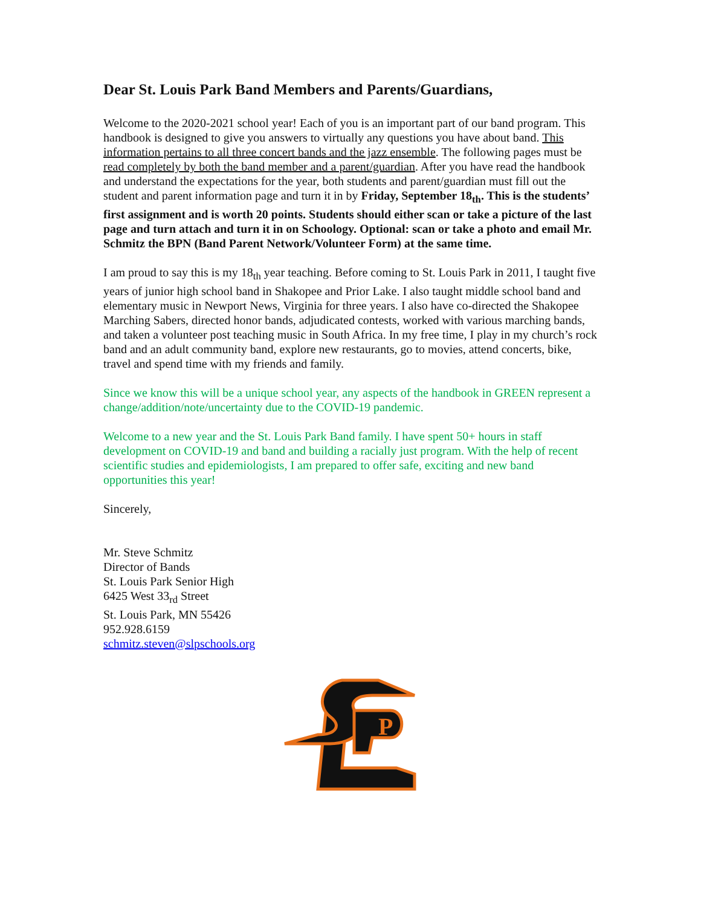Dear St. Louis Park Band Members and Parents/Guardians,
Welcome to the 2020-2021 school year! Each of you is an important part of our band program. This handbook is designed to give you answers to virtually any questions you have about band. This information pertains to all three concert bands and the jazz ensemble. The following pages must be read completely by both the band member and a parent/guardian. After you have read the handbook and understand the expectations for the year, both students and parent/guardian must fill out the student and parent information page and turn it in by Friday, September 18<sub>th</sub>. This is the students’ first assignment and is worth 20 points. Students should either scan or take a picture of the last page and turn attach and turn it in on Schoology. Optional: scan or take a photo and email Mr. Schmitz the BPN (Band Parent Network/Volunteer Form) at the same time.
I am proud to say this is my 18<sub>th</sub> year teaching. Before coming to St. Louis Park in 2011, I taught five years of junior high school band in Shakopee and Prior Lake. I also taught middle school band and elementary music in Newport News, Virginia for three years. I also have co-directed the Shakopee Marching Sabers, directed honor bands, adjudicated contests, worked with various marching bands, and taken a volunteer post teaching music in South Africa. In my free time, I play in my church’s rock band and an adult community band, explore new restaurants, go to movies, attend concerts, bike, travel and spend time with my friends and family.
Since we know this will be a unique school year, any aspects of the handbook in GREEN represent a change/addition/note/uncertainty due to the COVID-19 pandemic.
Welcome to a new year and the St. Louis Park Band family. I have spent 50+ hours in staff development on COVID-19 and band and building a racially just program. With the help of recent scientific studies and epidemiologists, I am prepared to offer safe, exciting and new band opportunities this year!
Sincerely,
Mr. Steve Schmitz
Director of Bands
St. Louis Park Senior High
6425 West 33<sub>rd</sub> Street
St. Louis Park, MN 55426
952.928.6159
schmitz.steven@slpschools.org
P